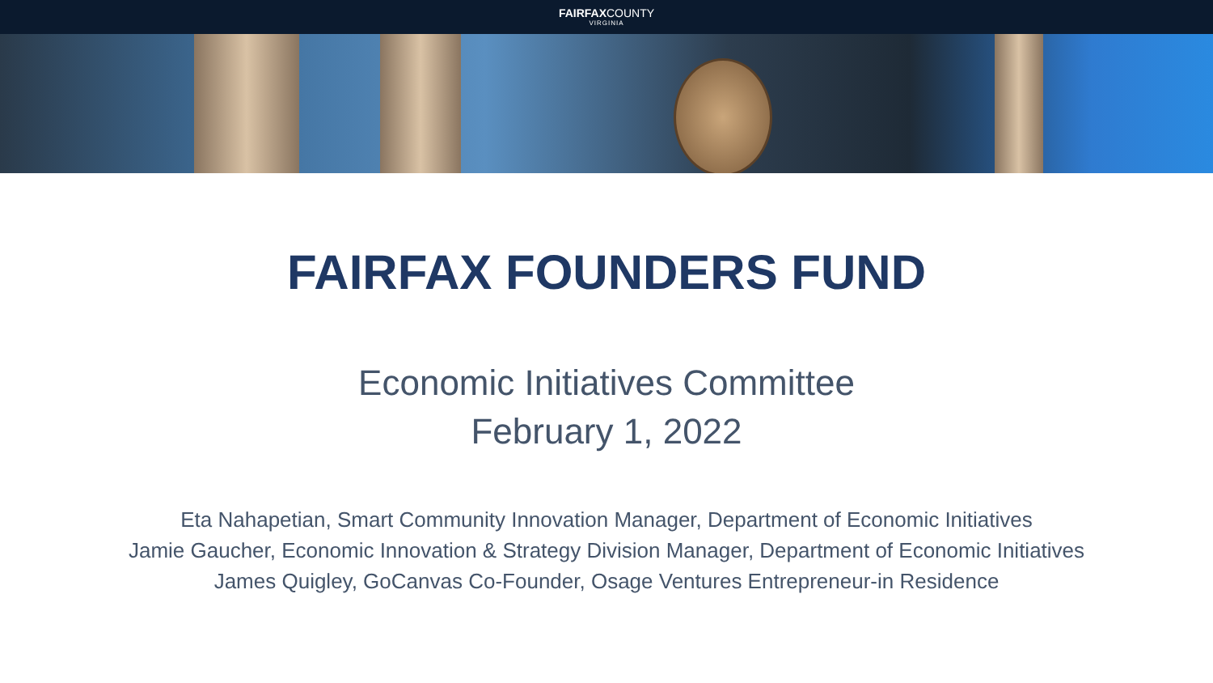FAIRFAXCOUNTY
VIRGINIA
FAIRFAX FOUNDERS FUND
Economic Initiatives Committee
February 1, 2022
Eta Nahapetian, Smart Community Innovation Manager, Department of Economic Initiatives
Jamie Gaucher, Economic Innovation & Strategy Division Manager, Department of Economic Initiatives
James Quigley, GoCanvas Co-Founder, Osage Ventures Entrepreneur-in Residence